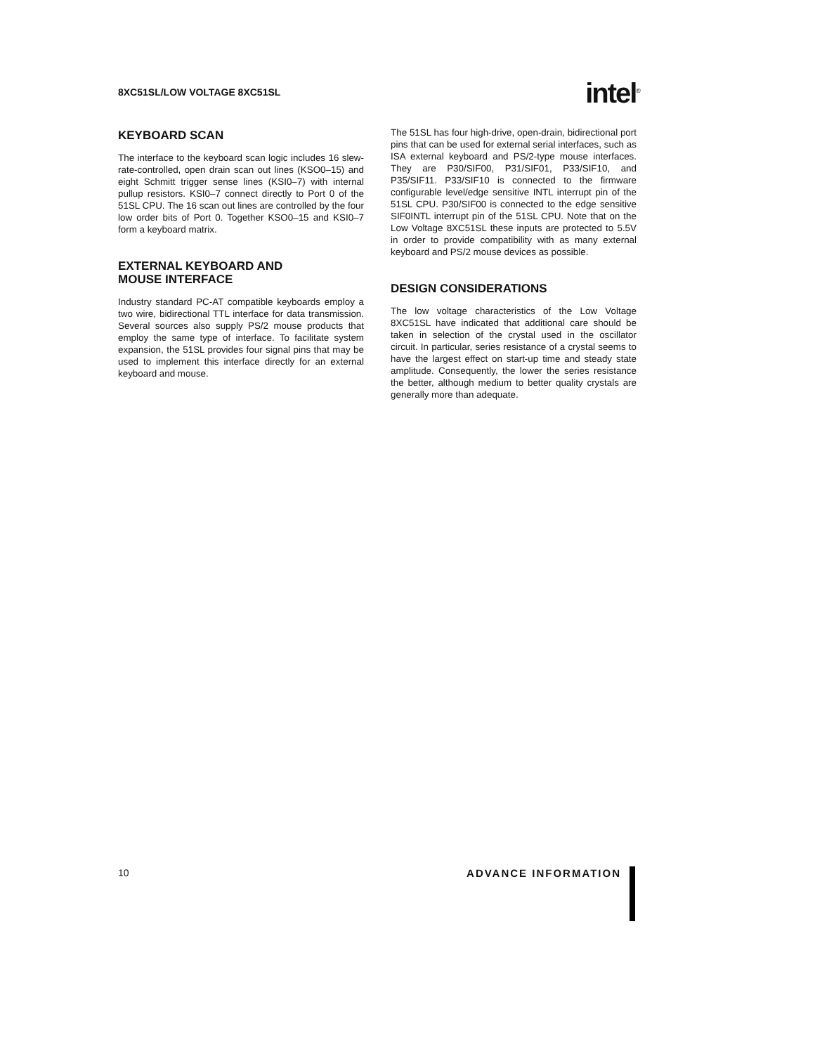8XC51SL/LOW VOLTAGE 8XC51SL
intel<sup>®</sup>
KEYBOARD SCAN
The interface to the keyboard scan logic includes 16 slew-rate-controlled, open drain scan out lines (KSO0–15) and eight Schmitt trigger sense lines (KSI0–7) with internal pullup resistors. KSI0–7 connect directly to Port 0 of the 51SL CPU. The 16 scan out lines are controlled by the four low order bits of Port 0. Together KSO0–15 and KSI0–7 form a keyboard matrix.
EXTERNAL KEYBOARD AND
MOUSE INTERFACE
Industry standard PC-AT compatible keyboards employ a two wire, bidirectional TTL interface for data transmission. Several sources also supply PS/2 mouse products that employ the same type of interface. To facilitate system expansion, the 51SL provides four signal pins that may be used to implement this interface directly for an external keyboard and mouse.
The 51SL has four high-drive, open-drain, bidirectional port pins that can be used for external serial interfaces, such as ISA external keyboard and PS/2-type mouse interfaces. They are P30/SIF00, P31/SIF01, P33/SIF10, and P35/SIF11. P33/SIF10 is connected to the firmware configurable level/edge sensitive INTL interrupt pin of the 51SL CPU. P30/SIF00 is connected to the edge sensitive SIF0INTL interrupt pin of the 51SL CPU. Note that on the Low Voltage 8XC51SL these inputs are protected to 5.5V in order to provide compatibility with as many external keyboard and PS/2 mouse devices as possible.
DESIGN CONSIDERATIONS
The low voltage characteristics of the Low Voltage 8XC51SL have indicated that additional care should be taken in selection of the crystal used in the oscillator circuit. In particular, series resistance of a crystal seems to have the largest effect on start-up time and steady state amplitude. Consequently, the lower the series resistance the better, although medium to better quality crystals are generally more than adequate.
10 ADVANCE INFORMATION